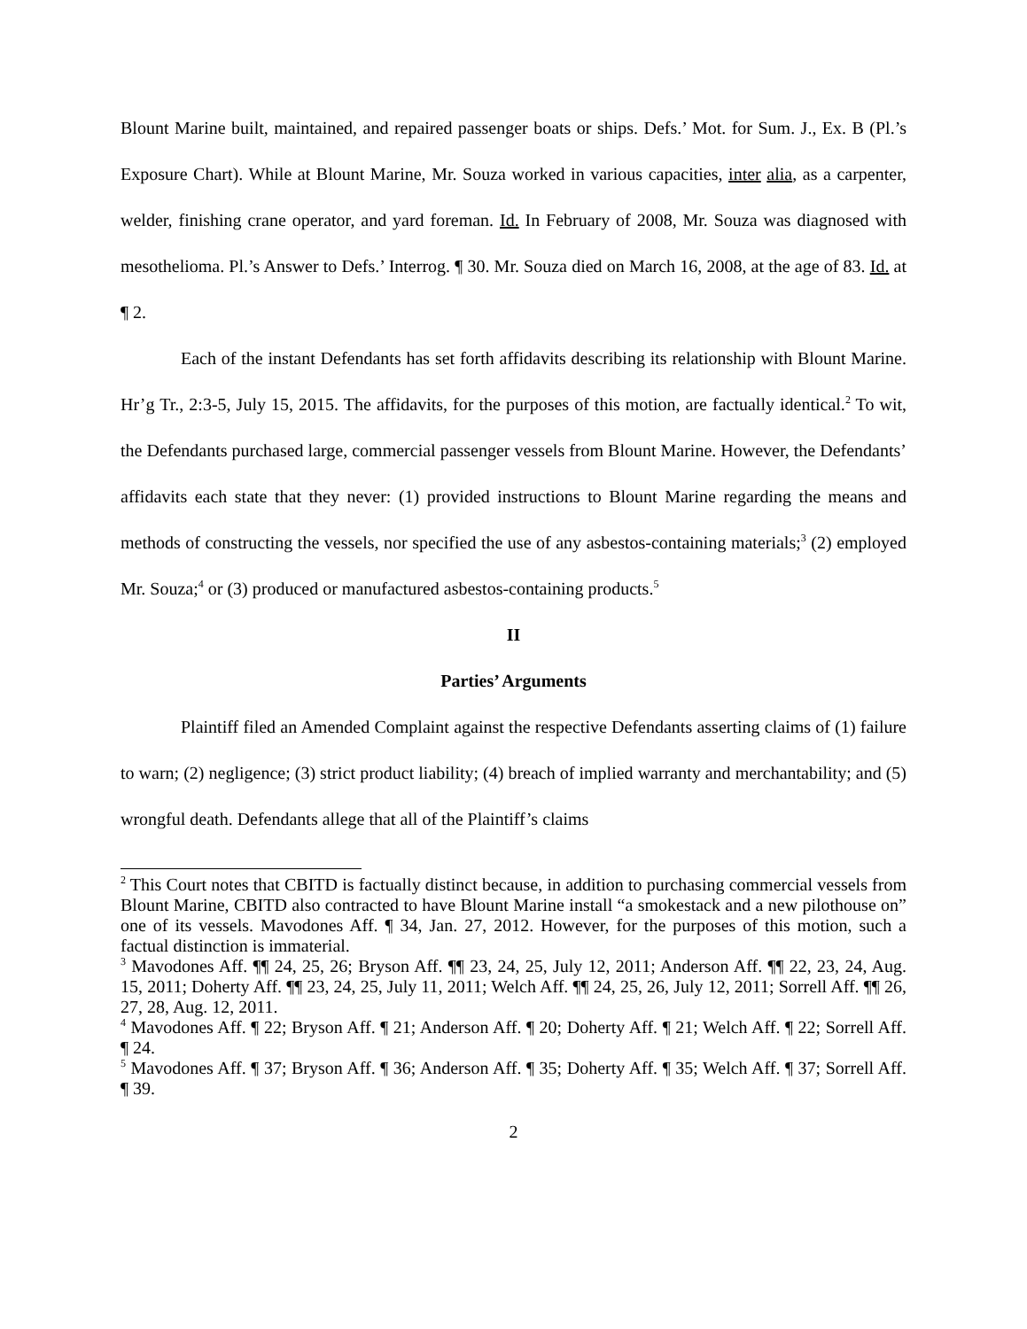Blount Marine built, maintained, and repaired passenger boats or ships. Defs.’ Mot. for Sum. J., Ex. B (Pl.’s Exposure Chart). While at Blount Marine, Mr. Souza worked in various capacities, inter alia, as a carpenter, welder, finishing crane operator, and yard foreman. Id. In February of 2008, Mr. Souza was diagnosed with mesothelioma. Pl.’s Answer to Defs.’ Interrog. ¶ 30. Mr. Souza died on March 16, 2008, at the age of 83. Id. at ¶ 2.
Each of the instant Defendants has set forth affidavits describing its relationship with Blount Marine. Hr’g Tr., 2:3-5, July 15, 2015. The affidavits, for the purposes of this motion, are factually identical.<sup>2</sup> To wit, the Defendants purchased large, commercial passenger vessels from Blount Marine. However, the Defendants’ affidavits each state that they never: (1) provided instructions to Blount Marine regarding the means and methods of constructing the vessels, nor specified the use of any asbestos-containing materials;<sup>3</sup> (2) employed Mr. Souza;<sup>4</sup> or (3) produced or manufactured asbestos-containing products.<sup>5</sup>
II
Parties’ Arguments
Plaintiff filed an Amended Complaint against the respective Defendants asserting claims of (1) failure to warn; (2) negligence; (3) strict product liability; (4) breach of implied warranty and merchantability; and (5) wrongful death. Defendants allege that all of the Plaintiff’s claims
<sup>2</sup> This Court notes that CBITD is factually distinct because, in addition to purchasing commercial vessels from Blount Marine, CBITD also contracted to have Blount Marine install “a smokestack and a new pilothouse on” one of its vessels. Mavodones Aff. ¶ 34, Jan. 27, 2012. However, for the purposes of this motion, such a factual distinction is immaterial.
<sup>3</sup> Mavodones Aff. ¶¶ 24, 25, 26; Bryson Aff. ¶¶ 23, 24, 25, July 12, 2011; Anderson Aff. ¶¶ 22, 23, 24, Aug. 15, 2011; Doherty Aff. ¶¶ 23, 24, 25, July 11, 2011; Welch Aff. ¶¶ 24, 25, 26, July 12, 2011; Sorrell Aff. ¶¶ 26, 27, 28, Aug. 12, 2011.
<sup>4</sup> Mavodones Aff. ¶ 22; Bryson Aff. ¶ 21; Anderson Aff. ¶ 20; Doherty Aff. ¶ 21; Welch Aff. ¶ 22; Sorrell Aff. ¶ 24.
<sup>5</sup> Mavodones Aff. ¶ 37; Bryson Aff. ¶ 36; Anderson Aff. ¶ 35; Doherty Aff. ¶ 35; Welch Aff. ¶ 37; Sorrell Aff. ¶ 39.
2